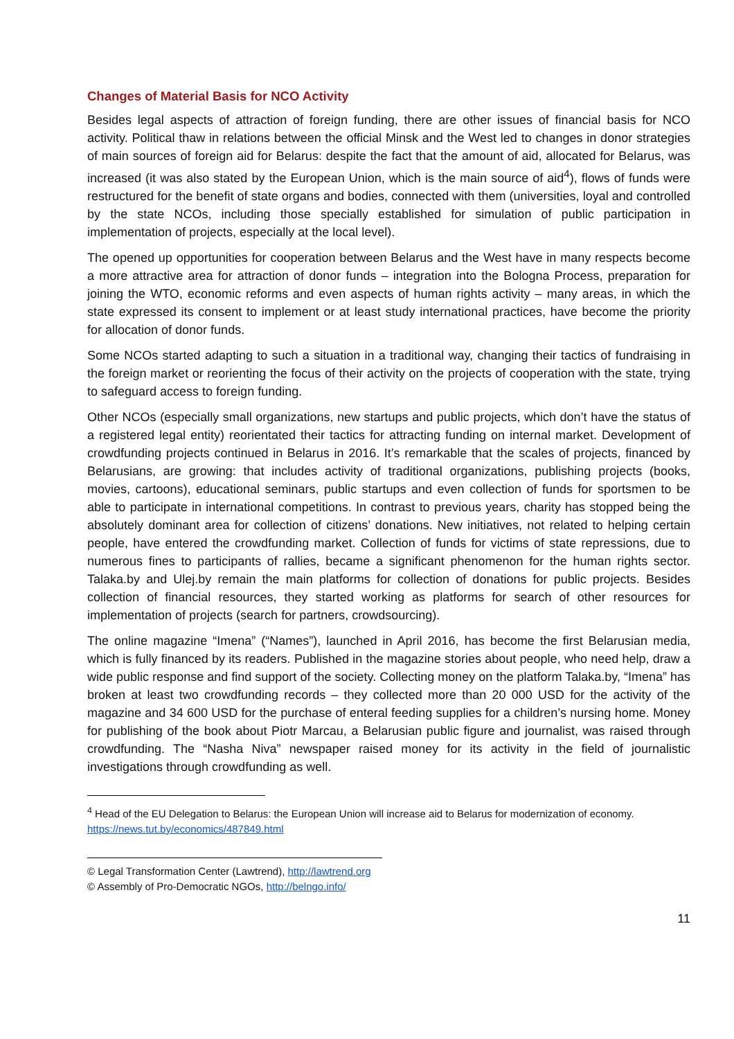Changes of Material Basis for NCO Activity
Besides legal aspects of attraction of foreign funding, there are other issues of financial basis for NCO activity. Political thaw in relations between the official Minsk and the West led to changes in donor strategies of main sources of foreign aid for Belarus: despite the fact that the amount of aid, allocated for Belarus, was increased (it was also stated by the European Union, which is the main source of aid<sup>4</sup>), flows of funds were restructured for the benefit of state organs and bodies, connected with them (universities, loyal and controlled by the state NCOs, including those specially established for simulation of public participation in implementation of projects, especially at the local level).
The opened up opportunities for cooperation between Belarus and the West have in many respects become a more attractive area for attraction of donor funds – integration into the Bologna Process, preparation for joining the WTO, economic reforms and even aspects of human rights activity – many areas, in which the state expressed its consent to implement or at least study international practices, have become the priority for allocation of donor funds.
Some NCOs started adapting to such a situation in a traditional way, changing their tactics of fundraising in the foreign market or reorienting the focus of their activity on the projects of cooperation with the state, trying to safeguard access to foreign funding.
Other NCOs (especially small organizations, new startups and public projects, which don’t have the status of a registered legal entity) reorientated their tactics for attracting funding on internal market. Development of crowdfunding projects continued in Belarus in 2016. It’s remarkable that the scales of projects, financed by Belarusians, are growing: that includes activity of traditional organizations, publishing projects (books, movies, cartoons), educational seminars, public startups and even collection of funds for sportsmen to be able to participate in international competitions. In contrast to previous years, charity has stopped being the absolutely dominant area for collection of citizens’ donations. New initiatives, not related to helping certain people, have entered the crowdfunding market. Collection of funds for victims of state repressions, due to numerous fines to participants of rallies, became a significant phenomenon for the human rights sector. Talaka.by and Ulej.by remain the main platforms for collection of donations for public projects. Besides collection of financial resources, they started working as platforms for search of other resources for implementation of projects (search for partners, crowdsourcing).
The online magazine “Imena” (“Names”), launched in April 2016, has become the first Belarusian media, which is fully financed by its readers. Published in the magazine stories about people, who need help, draw a wide public response and find support of the society. Collecting money on the platform Talaka.by, “Imena” has broken at least two crowdfunding records – they collected more than 20 000 USD for the activity of the magazine and 34 600 USD for the purchase of enteral feeding supplies for a children’s nursing home. Money for publishing of the book about Piotr Marcau, a Belarusian public figure and journalist, was raised through crowdfunding. The “Nasha Niva” newspaper raised money for its activity in the field of journalistic investigations through crowdfunding as well.
<sup>4</sup> Head of the EU Delegation to Belarus: the European Union will increase aid to Belarus for modernization of economy. https://news.tut.by/economics/487849.html
© Legal Transformation Center (Lawtrend), http://lawtrend.org
© Assembly of Pro-Democratic NGOs, http://belngo.info/
11